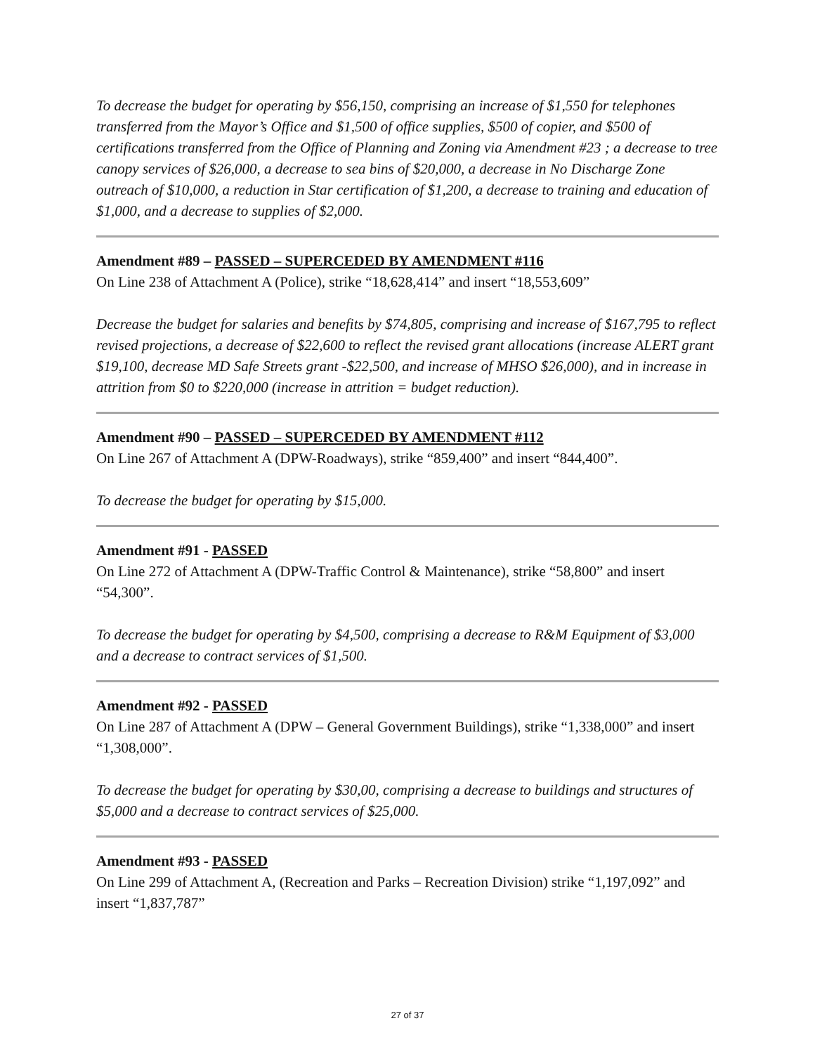To decrease the budget for operating by $56,150, comprising an increase of $1,550 for telephones transferred from the Mayor’s Office and $1,500 of office supplies, $500 of copier, and $500 of certifications transferred from the Office of Planning and Zoning via Amendment #23 ; a decrease to tree canopy services of $26,000, a decrease to sea bins of $20,000, a decrease in No Discharge Zone outreach of $10,000, a reduction in Star certification of $1,200, a decrease to training and education of $1,000, and a decrease to supplies of $2,000.
Amendment #89 – PASSED – SUPERCEDED BY AMENDMENT #116
On Line 238 of Attachment A (Police), strike “18,628,414” and insert “18,553,609”
Decrease the budget for salaries and benefits by $74,805, comprising and increase of $167,795 to reflect revised projections, a decrease of $22,600 to reflect the revised grant allocations (increase ALERT grant $19,100, decrease MD Safe Streets grant -$22,500, and increase of MHSO $26,000), and in increase in attrition from $0 to $220,000 (increase in attrition = budget reduction).
Amendment #90 – PASSED – SUPERCEDED BY AMENDMENT #112
On Line 267 of Attachment A (DPW-Roadways), strike “859,400” and insert “844,400”.
To decrease the budget for operating by $15,000.
Amendment #91 - PASSED
On Line 272 of Attachment A (DPW-Traffic Control & Maintenance), strike “58,800” and insert “54,300”.
To decrease the budget for operating by $4,500, comprising a decrease to R&M Equipment of $3,000 and a decrease to contract services of $1,500.
Amendment #92 - PASSED
On Line 287 of Attachment A (DPW – General Government Buildings), strike “1,338,000” and insert “1,308,000”.
To decrease the budget for operating by $30,00, comprising a decrease to buildings and structures of $5,000 and a decrease to contract services of $25,000.
Amendment #93 - PASSED
On Line 299 of Attachment A, (Recreation and Parks – Recreation Division) strike “1,197,092” and insert “1,837,787”
27 of 37